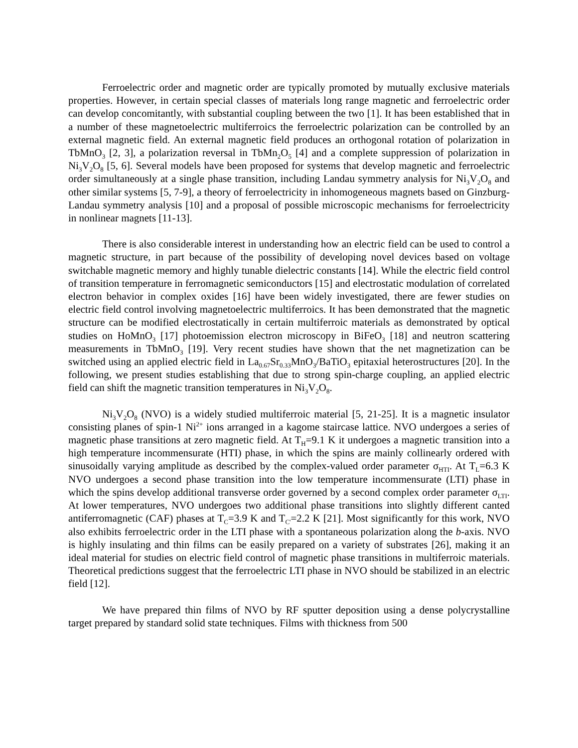Ferroelectric order and magnetic order are typically promoted by mutually exclusive materials properties. However, in certain special classes of materials long range magnetic and ferroelectric order can develop concomitantly, with substantial coupling between the two [1]. It has been established that in a number of these magnetoelectric multiferroics the ferroelectric polarization can be controlled by an external magnetic field. An external magnetic field produces an orthogonal rotation of polarization in TbMnO<sub>3</sub> [2, 3], a polarization reversal in TbMn<sub>2</sub>O<sub>5</sub> [4] and a complete suppression of polarization in Ni<sub>3</sub>V<sub>2</sub>O<sub>8</sub> [5, 6]. Several models have been proposed for systems that develop magnetic and ferroelectric order simultaneously at a single phase transition, including Landau symmetry analysis for Ni<sub>3</sub>V<sub>2</sub>O<sub>8</sub> and other similar systems [5, 7-9], a theory of ferroelectricity in inhomogeneous magnets based on Ginzburg-Landau symmetry analysis [10] and a proposal of possible microscopic mechanisms for ferroelectricity in nonlinear magnets [11-13].
There is also considerable interest in understanding how an electric field can be used to control a magnetic structure, in part because of the possibility of developing novel devices based on voltage switchable magnetic memory and highly tunable dielectric constants [14]. While the electric field control of transition temperature in ferromagnetic semiconductors [15] and electrostatic modulation of correlated electron behavior in complex oxides [16] have been widely investigated, there are fewer studies on electric field control involving magnetoelectric multiferroics. It has been demonstrated that the magnetic structure can be modified electrostatically in certain multiferroic materials as demonstrated by optical studies on HoMnO<sub>3</sub> [17] photoemission electron microscopy in BiFeO<sub>3</sub> [18] and neutron scattering measurements in TbMnO<sub>3</sub> [19]. Very recent studies have shown that the net magnetization can be switched using an applied electric field in La<sub>0.67</sub>Sr<sub>0.33</sub>MnO<sub>3</sub>/BaTiO<sub>3</sub> epitaxial heterostructures [20]. In the following, we present studies establishing that due to strong spin-charge coupling, an applied electric field can shift the magnetic transition temperatures in Ni<sub>3</sub>V<sub>2</sub>O<sub>8</sub>.
Ni<sub>3</sub>V<sub>2</sub>O<sub>8</sub> (NVO) is a widely studied multiferroic material [5, 21-25]. It is a magnetic insulator consisting planes of spin-1 Ni<sup>2+</sup> ions arranged in a kagome staircase lattice. NVO undergoes a series of magnetic phase transitions at zero magnetic field. At T<sub>H</sub>=9.1 K it undergoes a magnetic transition into a high temperature incommensurate (HTI) phase, in which the spins are mainly collinearly ordered with sinusoidally varying amplitude as described by the complex-valued order parameter σ<sub>HTI</sub>. At T<sub>L</sub>=6.3 K NVO undergoes a second phase transition into the low temperature incommensurate (LTI) phase in which the spins develop additional transverse order governed by a second complex order parameter σ<sub>LTI</sub>. At lower temperatures, NVO undergoes two additional phase transitions into slightly different canted antiferromagnetic (CAF) phases at T<sub>C</sub>=3.9 K and T<sub>C'</sub>=2.2 K [21]. Most significantly for this work, NVO also exhibits ferroelectric order in the LTI phase with a spontaneous polarization along the b-axis. NVO is highly insulating and thin films can be easily prepared on a variety of substrates [26], making it an ideal material for studies on electric field control of magnetic phase transitions in multiferroic materials. Theoretical predictions suggest that the ferroelectric LTI phase in NVO should be stabilized in an electric field [12].
We have prepared thin films of NVO by RF sputter deposition using a dense polycrystalline target prepared by standard solid state techniques. Films with thickness from 500